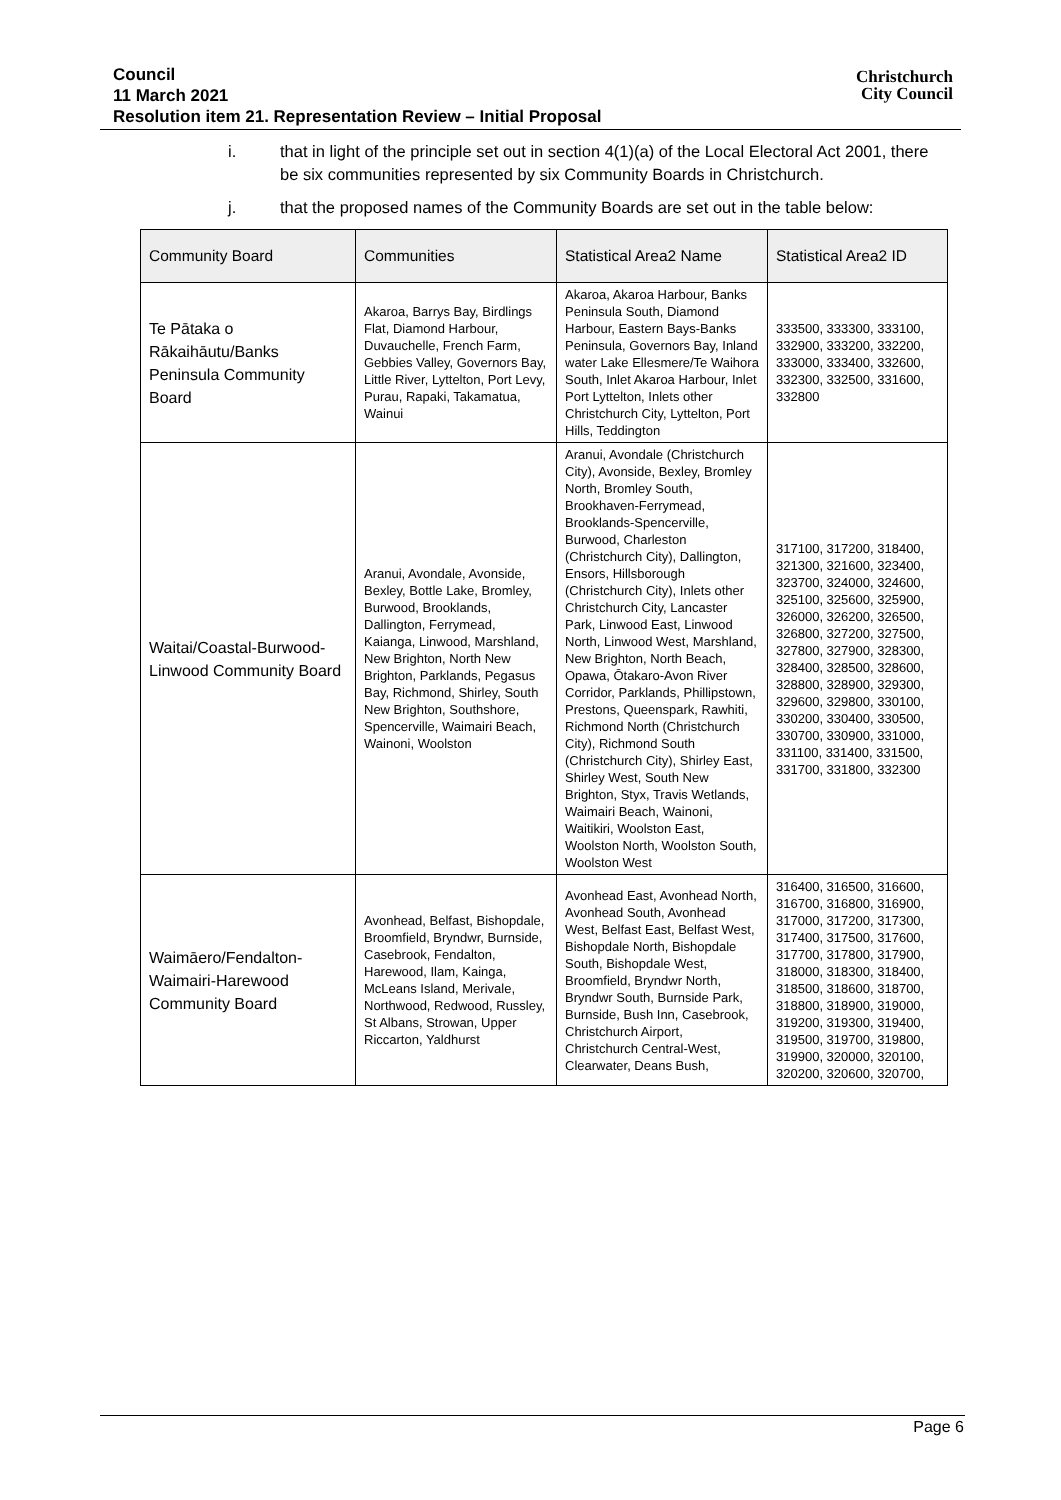Council
11 March 2021
Resolution item 21. Representation Review – Initial Proposal
Christchurch
City Council
i. that in light of the principle set out in section 4(1)(a) of the Local Electoral Act 2001, there be six communities represented by six Community Boards in Christchurch.
j. that the proposed names of the Community Boards are set out in the table below:
| Community Board | Communities | Statistical Area2 Name | Statistical Area2 ID |
| --- | --- | --- | --- |
| Te Pātaka o Rākaihāutu/Banks Peninsula Community Board | Akaroa, Barrys Bay, Birdlings Flat, Diamond Harbour, Duvauchelle, French Farm, Gebbies Valley, Governors Bay, Little River, Lyttelton, Port Levy, Purau, Rapaki, Takamatua, Wainui | Akaroa, Akaroa Harbour, Banks Peninsula South, Diamond Harbour, Eastern Bays-Banks Peninsula, Governors Bay, Inland water Lake Ellesmere/Te Waihora South, Inlet Akaroa Harbour, Inlet Port Lyttelton, Inlets other Christchurch City, Lyttelton, Port Hills, Teddington | 333500, 333300, 333100, 332900, 333200, 332200, 333000, 333400, 332600, 332300, 332500, 331600, 332800 |
| Waitai/Coastal-Burwood-Linwood Community Board | Aranui, Avondale, Avonside, Bexley, Bottle Lake, Bromley, Burwood, Brooklands, Dallington, Ferrymead, Kaianga, Linwood, Marshland, New Brighton, North New Brighton, Parklands, Pegasus Bay, Richmond, Shirley, South New Brighton, Southshore, Spencerville, Waimairi Beach, Wainoni, Woolston | Aranui, Avondale (Christchurch City), Avonside, Bexley, Bromley North, Bromley South, Brookhaven-Ferrymead, Brooklands-Spencerville, Burwood, Charleston (Christchurch City), Dallington, Ensors, Hillsborough (Christchurch City), Inlets other Christchurch City, Lancaster Park, Linwood East, Linwood North, Linwood West, Marshland, New Brighton, North Beach, Opawa, Ōtakaro-Avon River Corridor, Parklands, Phillipstown, Prestons, Queenspark, Rawhiti, Richmond North (Christchurch City), Richmond South (Christchurch City), Shirley East, Shirley West, South New Brighton, Styx, Travis Wetlands, Waimairi Beach, Wainoni, Waitikiri, Woolston East, Woolston North, Woolston South, Woolston West | 317100, 317200, 318400, 321300, 321600, 323400, 323700, 324000, 324600, 325100, 325600, 325900, 326000, 326200, 326500, 326800, 327200, 327500, 327800, 327900, 328300, 328400, 328500, 328600, 328800, 328900, 329300, 329600, 329800, 330100, 330200, 330400, 330500, 330700, 330900, 331000, 331100, 331400, 331500, 331700, 331800, 332300 |
| Waimāero/Fendalton-Waimairi-Harewood Community Board | Avonhead, Belfast, Bishopdale, Broomfield, Bryndwr, Burnside, Casebrook, Fendalton, Harewood, Ilam, Kainga, McLeans Island, Merivale, Northwood, Redwood, Russley, St Albans, Strowan, Upper Riccarton, Yaldhurst | Avonhead East, Avonhead North, Avonhead South, Avonhead West, Belfast East, Belfast West, Bishopdale North, Bishopdale South, Bishopdale West, Broomfield, Bryndwr North, Bryndwr South, Burnside Park, Burnside, Bush Inn, Casebrook, Christchurch Airport, Christchurch Central-West, Clearwater, Deans Bush, | 316400, 316500, 316600, 316700, 316800, 316900, 317000, 317200, 317300, 317400, 317500, 317600, 317700, 317800, 317900, 318000, 318300, 318400, 318500, 318600, 318700, 318800, 318900, 319000, 319200, 319300, 319400, 319500, 319700, 319800, 319900, 320000, 320100, 320200, 320600, 320700, |
Page 6